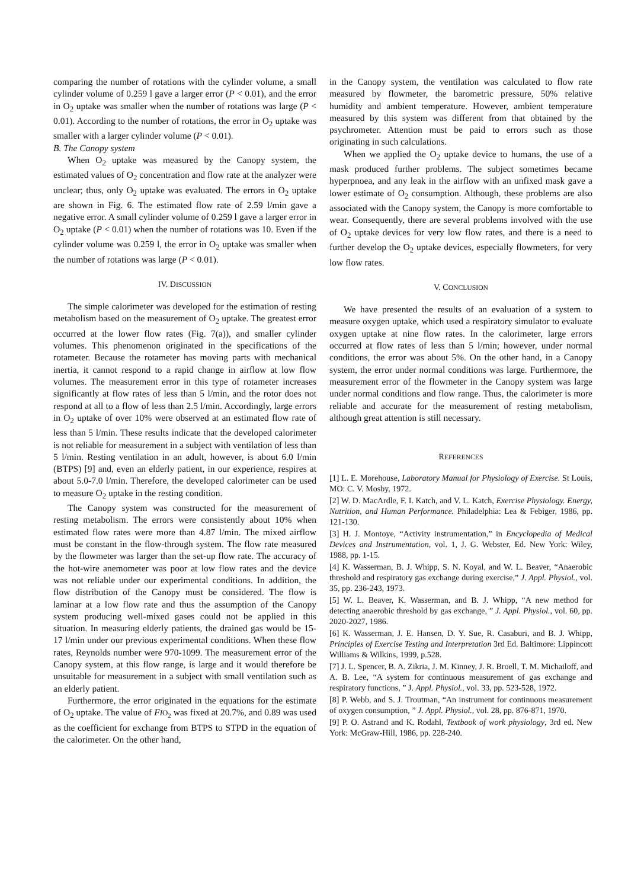comparing the number of rotations with the cylinder volume, a small cylinder volume of 0.259 l gave a larger error (P < 0.01), and the error in O<sub>2</sub> uptake was smaller when the number of rotations was large (P < 0.01). According to the number of rotations, the error in O<sub>2</sub> uptake was smaller with a larger cylinder volume (P < 0.01).
B. The Canopy system
When O<sub>2</sub> uptake was measured by the Canopy system, the estimated values of O<sub>2</sub> concentration and flow rate at the analyzer were unclear; thus, only O<sub>2</sub> uptake was evaluated. The errors in O<sub>2</sub> uptake are shown in Fig. 6. The estimated flow rate of 2.59 l/min gave a negative error. A small cylinder volume of 0.259 l gave a larger error in O<sub>2</sub> uptake (P < 0.01) when the number of rotations was 10. Even if the cylinder volume was 0.259 l, the error in O<sub>2</sub> uptake was smaller when the number of rotations was large (P < 0.01).
IV. DISCUSSION
The simple calorimeter was developed for the estimation of resting metabolism based on the measurement of O<sub>2</sub> uptake. The greatest error occurred at the lower flow rates (Fig. 7(a)), and smaller cylinder volumes. This phenomenon originated in the specifications of the rotameter. Because the rotameter has moving parts with mechanical inertia, it cannot respond to a rapid change in airflow at low flow volumes. The measurement error in this type of rotameter increases significantly at flow rates of less than 5 l/min, and the rotor does not respond at all to a flow of less than 2.5 l/min. Accordingly, large errors in O<sub>2</sub> uptake of over 10% were observed at an estimated flow rate of less than 5 l/min. These results indicate that the developed calorimeter is not reliable for measurement in a subject with ventilation of less than 5 l/min. Resting ventilation in an adult, however, is about 6.0 l/min (BTPS) [9] and, even an elderly patient, in our experience, respires at about 5.0-7.0 l/min. Therefore, the developed calorimeter can be used to measure O<sub>2</sub> uptake in the resting condition.
The Canopy system was constructed for the measurement of resting metabolism. The errors were consistently about 10% when estimated flow rates were more than 4.87 l/min. The mixed airflow must be constant in the flow-through system. The flow rate measured by the flowmeter was larger than the set-up flow rate. The accuracy of the hot-wire anemometer was poor at low flow rates and the device was not reliable under our experimental conditions. In addition, the flow distribution of the Canopy must be considered. The flow is laminar at a low flow rate and thus the assumption of the Canopy system producing well-mixed gases could not be applied in this situation. In measuring elderly patients, the drained gas would be 15-17 l/min under our previous experimental conditions. When these flow rates, Reynolds number were 970-1099. The measurement error of the Canopy system, at this flow range, is large and it would therefore be unsuitable for measurement in a subject with small ventilation such as an elderly patient.
Furthermore, the error originated in the equations for the estimate of O<sub>2</sub> uptake. The value of FIO<sub>2</sub> was fixed at 20.7%, and 0.89 was used as the coefficient for exchange from BTPS to STPD in the equation of the calorimeter. On the other hand,
in the Canopy system, the ventilation was calculated to flow rate measured by flowmeter, the barometric pressure, 50% relative humidity and ambient temperature. However, ambient temperature measured by this system was different from that obtained by the psychrometer. Attention must be paid to errors such as those originating in such calculations.
When we applied the O<sub>2</sub> uptake device to humans, the use of a mask produced further problems. The subject sometimes became hyperpnoea, and any leak in the airflow with an unfixed mask gave a lower estimate of O<sub>2</sub> consumption. Although, these problems are also associated with the Canopy system, the Canopy is more comfortable to wear. Consequently, there are several problems involved with the use of O<sub>2</sub> uptake devices for very low flow rates, and there is a need to further develop the O<sub>2</sub> uptake devices, especially flowmeters, for very low flow rates.
V. CONCLUSION
We have presented the results of an evaluation of a system to measure oxygen uptake, which used a respiratory simulator to evaluate oxygen uptake at nine flow rates. In the calorimeter, large errors occurred at flow rates of less than 5 l/min; however, under normal conditions, the error was about 5%. On the other hand, in a Canopy system, the error under normal conditions was large. Furthermore, the measurement error of the flowmeter in the Canopy system was large under normal conditions and flow range. Thus, the calorimeter is more reliable and accurate for the measurement of resting metabolism, although great attention is still necessary.
REFERENCES
[1] L. E. Morehouse, Laboratory Manual for Physiology of Exercise. St Louis, MO: C. V. Mosby, 1972.
[2] W. D. MacArdle, F. I. Katch, and V. L. Katch, Exercise Physiology. Energy, Nutrition, and Human Performance. Philadelphia: Lea & Febiger, 1986, pp. 121-130.
[3] H. J. Montoye, “Activity instrumentation,” in Encyclopedia of Medical Devices and Instrumentation, vol. 1, J. G. Webster, Ed. New York: Wiley, 1988, pp. 1-15.
[4] K. Wasserman, B. J. Whipp, S. N. Koyal, and W. L. Beaver, “Anaerobic threshold and respiratory gas exchange during exercise,” J. Appl. Physiol., vol. 35, pp. 236-243, 1973.
[5] W. L. Beaver, K. Wasserman, and B. J. Whipp, “A new method for detecting anaerobic threshold by gas exchange, ” J. Appl. Physiol., vol. 60, pp. 2020-2027, 1986.
[6] K. Wasserman, J. E. Hansen, D. Y. Sue, R. Casaburi, and B. J. Whipp, Principles of Exercise Testing and Interpretation 3rd Ed. Baltimore: Lippincott Williams & Wilkins, 1999, p.528.
[7] J. L. Spencer, B. A. Zikria, J. M. Kinney, J. R. Broell, T. M. Michailoff, and A. B. Lee, “A system for continuous measurement of gas exchange and respiratory functions, ” J. Appl. Physiol., vol. 33, pp. 523-528, 1972.
[8] P. Webb, and S. J. Troutman, “An instrument for continuous measurement of oxygen consumption, ” J. Appl. Physiol., vol. 28, pp. 876-871, 1970.
[9] P. O. Astrand and K. Rodahl, Textbook of work physiology, 3rd ed. New York: McGraw-Hill, 1986, pp. 228-240.